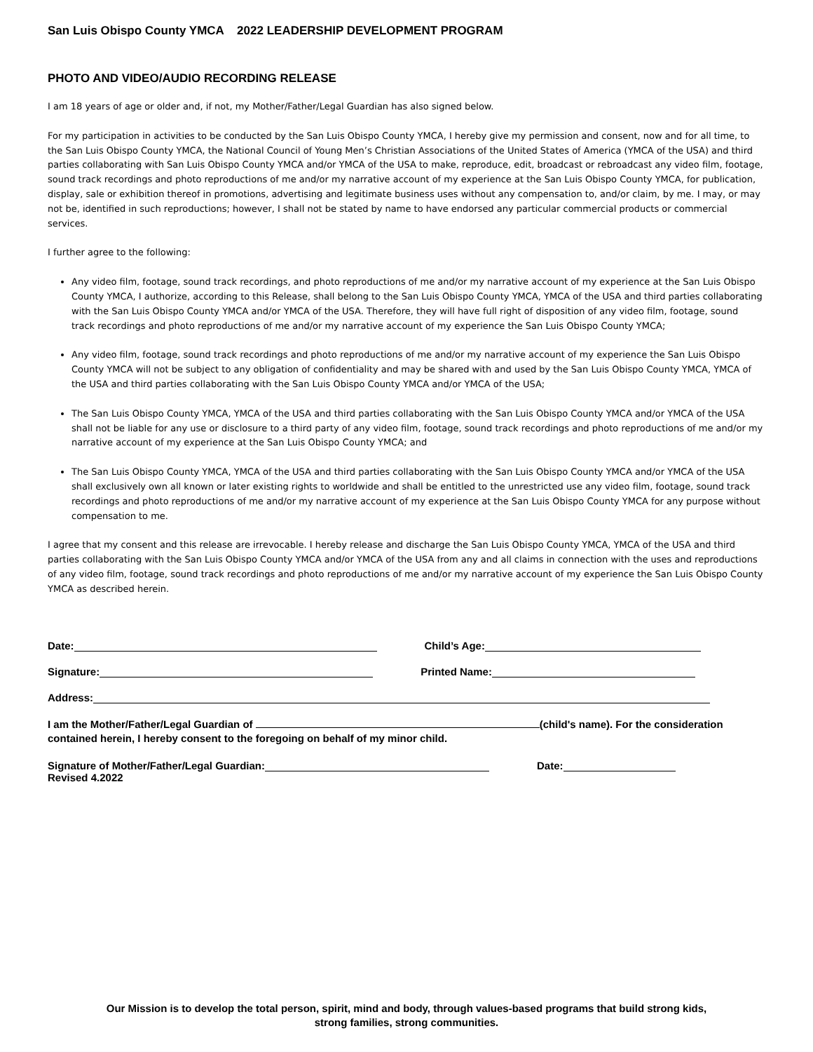San Luis Obispo County YMCA 2022 LEADERSHIP DEVELOPMENT PROGRAM
PHOTO AND VIDEO/AUDIO RECORDING RELEASE
I am 18 years of age or older and, if not, my Mother/Father/Legal Guardian has also signed below.
For my participation in activities to be conducted by the San Luis Obispo County YMCA, I hereby give my permission and consent, now and for all time, to the San Luis Obispo County YMCA, the National Council of Young Men’s Christian Associations of the United States of America (YMCA of the USA) and third parties collaborating with San Luis Obispo County YMCA and/or YMCA of the USA to make, reproduce, edit, broadcast or rebroadcast any video film, footage, sound track recordings and photo reproductions of me and/or my narrative account of my experience at the San Luis Obispo County YMCA, for publication, display, sale or exhibition thereof in promotions, advertising and legitimate business uses without any compensation to, and/or claim, by me. I may, or may not be, identified in such reproductions; however, I shall not be stated by name to have endorsed any particular commercial products or commercial services.
I further agree to the following:
Any video film, footage, sound track recordings, and photo reproductions of me and/or my narrative account of my experience at the San Luis Obispo County YMCA, I authorize, according to this Release, shall belong to the San Luis Obispo County YMCA, YMCA of the USA and third parties collaborating with the San Luis Obispo County YMCA and/or YMCA of the USA. Therefore, they will have full right of disposition of any video film, footage, sound track recordings and photo reproductions of me and/or my narrative account of my experience the San Luis Obispo County YMCA;
Any video film, footage, sound track recordings and photo reproductions of me and/or my narrative account of my experience the San Luis Obispo County YMCA will not be subject to any obligation of confidentiality and may be shared with and used by the San Luis Obispo County YMCA, YMCA of the USA and third parties collaborating with the San Luis Obispo County YMCA and/or YMCA of the USA;
The San Luis Obispo County YMCA, YMCA of the USA and third parties collaborating with the San Luis Obispo County YMCA and/or YMCA of the USA shall not be liable for any use or disclosure to a third party of any video film, footage, sound track recordings and photo reproductions of me and/or my narrative account of my experience at the San Luis Obispo County YMCA; and
The San Luis Obispo County YMCA, YMCA of the USA and third parties collaborating with the San Luis Obispo County YMCA and/or YMCA of the USA shall exclusively own all known or later existing rights to worldwide and shall be entitled to the unrestricted use any video film, footage, sound track recordings and photo reproductions of me and/or my narrative account of my experience at the San Luis Obispo County YMCA for any purpose without compensation to me.
I agree that my consent and this release are irrevocable. I hereby release and discharge the San Luis Obispo County YMCA, YMCA of the USA and third parties collaborating with the San Luis Obispo County YMCA and/or YMCA of the USA from any and all claims in connection with the uses and reproductions of any video film, footage, sound track recordings and photo reproductions of me and/or my narrative account of my experience the San Luis Obispo County YMCA as described herein.
Date: Child’s Age:
Signature: Printed Name:
Address:
I am the Mother/Father/Legal Guardian of (child's name). For the consideration contained herein, I hereby consent to the foregoing on behalf of my minor child.
Signature of Mother/Father/Legal Guardian: Date:
Revised 4.2022
Our Mission is to develop the total person, spirit, mind and body, through values-based programs that build strong kids,
strong families, strong communities.